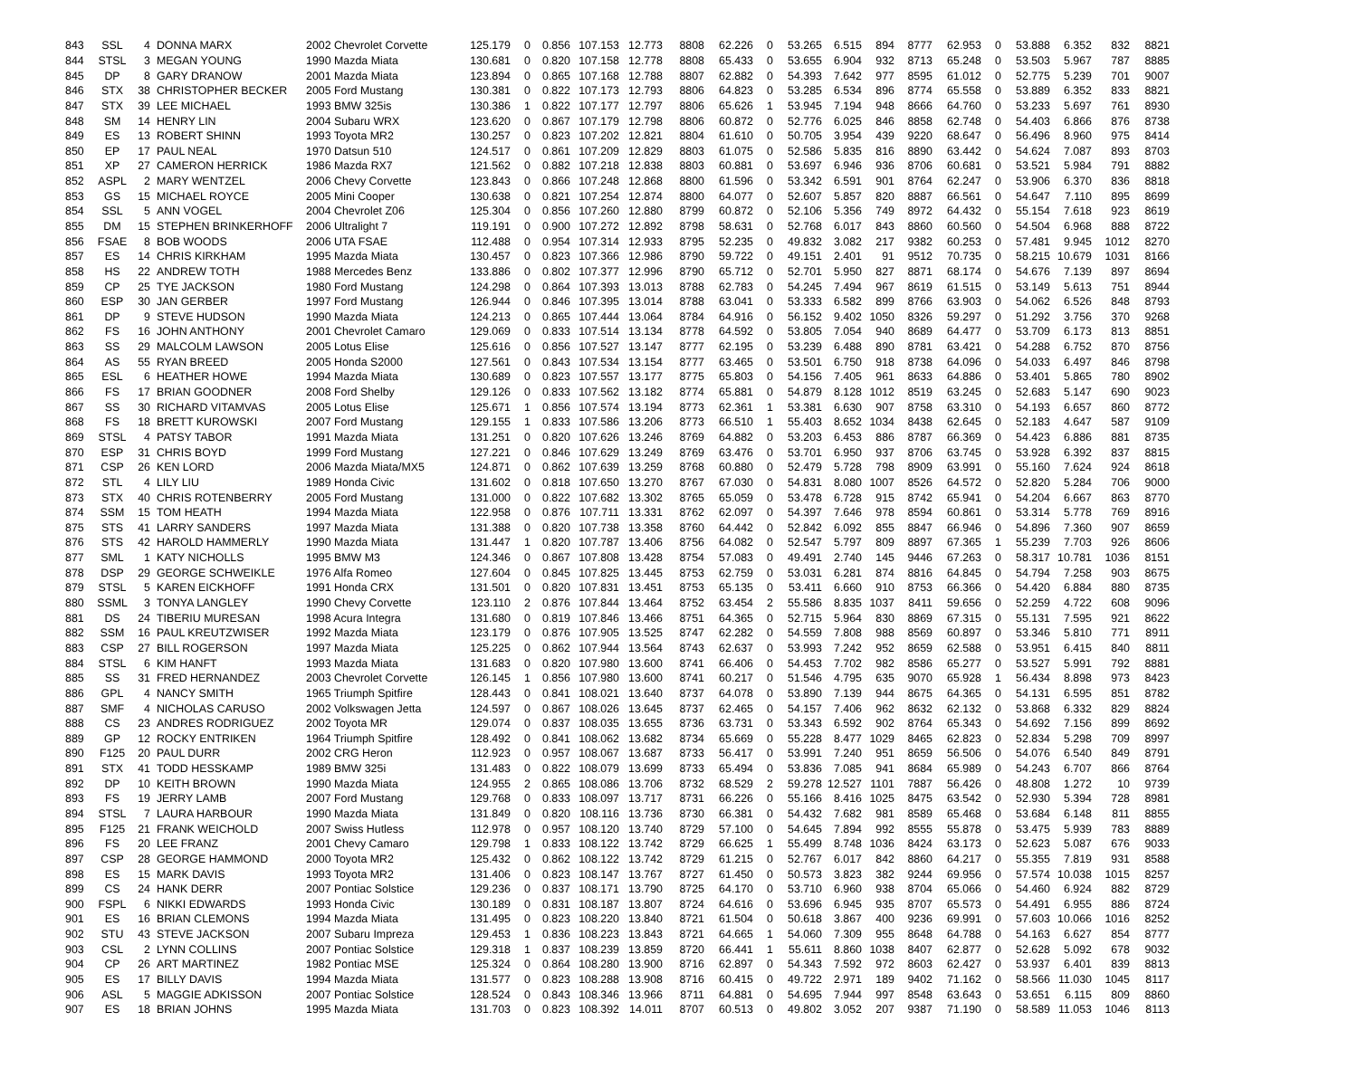| 843 | SSL | 4 | DONNA MARX | 2002 Chevrolet Corvette | 125.179 | 0 | 0.856 | 107.153 | 12.773 | 8808 | 62.226 | 0 | 53.265 | 6.515 | 894 | 8777 | 62.953 | 0 | 53.888 | 6.352 | 832 | 8821 |
| 844 | STSL | 3 | MEGAN YOUNG | 1990 Mazda Miata | 130.681 | 0 | 0.820 | 107.158 | 12.778 | 8808 | 65.433 | 0 | 53.655 | 6.904 | 932 | 8713 | 65.248 | 0 | 53.503 | 5.967 | 787 | 8885 |
| 845 | DP | 8 | GARY DRANOW | 2001 Mazda Miata | 123.894 | 0 | 0.865 | 107.168 | 12.788 | 8807 | 62.882 | 0 | 54.393 | 7.642 | 977 | 8595 | 61.012 | 0 | 52.775 | 5.239 | 701 | 9007 |
| 846 | STX | 38 | CHRISTOPHER BECKER | 2005 Ford Mustang | 130.381 | 0 | 0.822 | 107.173 | 12.793 | 8806 | 64.823 | 0 | 53.285 | 6.534 | 896 | 8774 | 65.558 | 0 | 53.889 | 6.352 | 833 | 8821 |
| 847 | STX | 39 | LEE MICHAEL | 1993 BMW 325is | 130.386 | 1 | 0.822 | 107.177 | 12.797 | 8806 | 65.626 | 1 | 53.945 | 7.194 | 948 | 8666 | 64.760 | 0 | 53.233 | 5.697 | 761 | 8930 |
| 848 | SM | 14 | HENRY LIN | 2004 Subaru WRX | 123.620 | 0 | 0.867 | 107.179 | 12.798 | 8806 | 60.872 | 0 | 52.776 | 6.025 | 846 | 8858 | 62.748 | 0 | 54.403 | 6.866 | 876 | 8738 |
| 849 | ES | 13 | ROBERT SHINN | 1993 Toyota MR2 | 130.257 | 0 | 0.823 | 107.202 | 12.821 | 8804 | 61.610 | 0 | 50.705 | 3.954 | 439 | 9220 | 68.647 | 0 | 56.496 | 8.960 | 975 | 8414 |
| 850 | EP | 17 | PAUL NEAL | 1970 Datsun 510 | 124.517 | 0 | 0.861 | 107.209 | 12.829 | 8803 | 61.075 | 0 | 52.586 | 5.835 | 816 | 8890 | 63.442 | 0 | 54.624 | 7.087 | 893 | 8703 |
| 851 | XP | 27 | CAMERON HERRICK | 1986 Mazda RX7 | 121.562 | 0 | 0.882 | 107.218 | 12.838 | 8803 | 60.881 | 0 | 53.697 | 6.946 | 936 | 8706 | 60.681 | 0 | 53.521 | 5.984 | 791 | 8882 |
| 852 | ASPL | 2 | MARY WENTZEL | 2006 Chevy Corvette | 123.843 | 0 | 0.866 | 107.248 | 12.868 | 8800 | 61.596 | 0 | 53.342 | 6.591 | 901 | 8764 | 62.247 | 0 | 53.906 | 6.370 | 836 | 8818 |
| 853 | GS | 15 | MICHAEL ROYCE | 2005 Mini Cooper | 130.638 | 0 | 0.821 | 107.254 | 12.874 | 8800 | 64.077 | 0 | 52.607 | 5.857 | 820 | 8887 | 66.561 | 0 | 54.647 | 7.110 | 895 | 8699 |
| 854 | SSL | 5 | ANN VOGEL | 2004 Chevrolet Z06 | 125.304 | 0 | 0.856 | 107.260 | 12.880 | 8799 | 60.872 | 0 | 52.106 | 5.356 | 749 | 8972 | 64.432 | 0 | 55.154 | 7.618 | 923 | 8619 |
| 855 | DM | 15 | STEPHEN BRINKERHOFF | 2006 Ultralight 7 | 119.191 | 0 | 0.900 | 107.272 | 12.892 | 8798 | 58.631 | 0 | 52.768 | 6.017 | 843 | 8860 | 60.560 | 0 | 54.504 | 6.968 | 888 | 8722 |
| 856 | FSAE | 8 | BOB WOODS | 2006 UTA FSAE | 112.488 | 0 | 0.954 | 107.314 | 12.933 | 8795 | 52.235 | 0 | 49.832 | 3.082 | 217 | 9382 | 60.253 | 0 | 57.481 | 9.945 | 1012 | 8270 |
| 857 | ES | 14 | CHRIS KIRKHAM | 1995 Mazda Miata | 130.457 | 0 | 0.823 | 107.366 | 12.986 | 8790 | 59.722 | 0 | 49.151 | 2.401 | 91 | 9512 | 70.735 | 0 | 58.215 | 10.679 | 1031 | 8166 |
| 858 | HS | 22 | ANDREW TOTH | 1988 Mercedes Benz | 133.886 | 0 | 0.802 | 107.377 | 12.996 | 8790 | 65.712 | 0 | 52.701 | 5.950 | 827 | 8871 | 68.174 | 0 | 54.676 | 7.139 | 897 | 8694 |
| 859 | CP | 25 | TYE JACKSON | 1980 Ford Mustang | 124.298 | 0 | 0.864 | 107.393 | 13.013 | 8788 | 62.783 | 0 | 54.245 | 7.494 | 967 | 8619 | 61.515 | 0 | 53.149 | 5.613 | 751 | 8944 |
| 860 | ESP | 30 | JAN GERBER | 1997 Ford Mustang | 126.944 | 0 | 0.846 | 107.395 | 13.014 | 8788 | 63.041 | 0 | 53.333 | 6.582 | 899 | 8766 | 63.903 | 0 | 54.062 | 6.526 | 848 | 8793 |
| 861 | DP | 9 | STEVE HUDSON | 1990 Mazda Miata | 124.213 | 0 | 0.865 | 107.444 | 13.064 | 8784 | 64.916 | 0 | 56.152 | 9.402 | 1050 | 8326 | 59.297 | 0 | 51.292 | 3.756 | 370 | 9268 |
| 862 | FS | 16 | JOHN ANTHONY | 2001 Chevrolet Camaro | 129.069 | 0 | 0.833 | 107.514 | 13.134 | 8778 | 64.592 | 0 | 53.805 | 7.054 | 940 | 8689 | 64.477 | 0 | 53.709 | 6.173 | 813 | 8851 |
| 863 | SS | 29 | MALCOLM LAWSON | 2005 Lotus Elise | 125.616 | 0 | 0.856 | 107.527 | 13.147 | 8777 | 62.195 | 0 | 53.239 | 6.488 | 890 | 8781 | 63.421 | 0 | 54.288 | 6.752 | 870 | 8756 |
| 864 | AS | 55 | RYAN BREED | 2005 Honda S2000 | 127.561 | 0 | 0.843 | 107.534 | 13.154 | 8777 | 63.465 | 0 | 53.501 | 6.750 | 918 | 8738 | 64.096 | 0 | 54.033 | 6.497 | 846 | 8798 |
| 865 | ESL | 6 | HEATHER HOWE | 1994 Mazda Miata | 130.689 | 0 | 0.823 | 107.557 | 13.177 | 8775 | 65.803 | 0 | 54.156 | 7.405 | 961 | 8633 | 64.886 | 0 | 53.401 | 5.865 | 780 | 8902 |
| 866 | FS | 17 | BRIAN GOODNER | 2008 Ford Shelby | 129.126 | 0 | 0.833 | 107.562 | 13.182 | 8774 | 65.881 | 0 | 54.879 | 8.128 | 1012 | 8519 | 63.245 | 0 | 52.683 | 5.147 | 690 | 9023 |
| 867 | SS | 30 | RICHARD VITAMVAS | 2005 Lotus Elise | 125.671 | 1 | 0.856 | 107.574 | 13.194 | 8773 | 62.361 | 1 | 53.381 | 6.630 | 907 | 8758 | 63.310 | 0 | 54.193 | 6.657 | 860 | 8772 |
| 868 | FS | 18 | BRETT KUROWSKI | 2007 Ford Mustang | 129.155 | 1 | 0.833 | 107.586 | 13.206 | 8773 | 66.510 | 1 | 55.403 | 8.652 | 1034 | 8438 | 62.645 | 0 | 52.183 | 4.647 | 587 | 9109 |
| 869 | STSL | 4 | PATSY TABOR | 1991 Mazda Miata | 131.251 | 0 | 0.820 | 107.626 | 13.246 | 8769 | 64.882 | 0 | 53.203 | 6.453 | 886 | 8787 | 66.369 | 0 | 54.423 | 6.886 | 881 | 8735 |
| 870 | ESP | 31 | CHRIS BOYD | 1999 Ford Mustang | 127.221 | 0 | 0.846 | 107.629 | 13.249 | 8769 | 63.476 | 0 | 53.701 | 6.950 | 937 | 8706 | 63.745 | 0 | 53.928 | 6.392 | 837 | 8815 |
| 871 | CSP | 26 | KEN LORD | 2006 Mazda Miata/MX5 | 124.871 | 0 | 0.862 | 107.639 | 13.259 | 8768 | 60.880 | 0 | 52.479 | 5.728 | 798 | 8909 | 63.991 | 0 | 55.160 | 7.624 | 924 | 8618 |
| 872 | STL | 4 | LILY LIU | 1989 Honda Civic | 131.602 | 0 | 0.818 | 107.650 | 13.270 | 8767 | 67.030 | 0 | 54.831 | 8.080 | 1007 | 8526 | 64.572 | 0 | 52.820 | 5.284 | 706 | 9000 |
| 873 | STX | 40 | CHRIS ROTENBERRY | 2005 Ford Mustang | 131.000 | 0 | 0.822 | 107.682 | 13.302 | 8765 | 65.059 | 0 | 53.478 | 6.728 | 915 | 8742 | 65.941 | 0 | 54.204 | 6.667 | 863 | 8770 |
| 874 | SSM | 15 | TOM HEATH | 1994 Mazda Miata | 122.958 | 0 | 0.876 | 107.711 | 13.331 | 8762 | 62.097 | 0 | 54.397 | 7.646 | 978 | 8594 | 60.861 | 0 | 53.314 | 5.778 | 769 | 8916 |
| 875 | STS | 41 | LARRY SANDERS | 1997 Mazda Miata | 131.388 | 0 | 0.820 | 107.738 | 13.358 | 8760 | 64.442 | 0 | 52.842 | 6.092 | 855 | 8847 | 66.946 | 0 | 54.896 | 7.360 | 907 | 8659 |
| 876 | STS | 42 | HAROLD HAMMERLY | 1990 Mazda Miata | 131.447 | 1 | 0.820 | 107.787 | 13.406 | 8756 | 64.082 | 0 | 52.547 | 5.797 | 809 | 8897 | 67.365 | 1 | 55.239 | 7.703 | 926 | 8606 |
| 877 | SML | 1 | KATY NICHOLLS | 1995 BMW M3 | 124.346 | 0 | 0.867 | 107.808 | 13.428 | 8754 | 57.083 | 0 | 49.491 | 2.740 | 145 | 9446 | 67.263 | 0 | 58.317 | 10.781 | 1036 | 8151 |
| 878 | DSP | 29 | GEORGE SCHWEIKLE | 1976 Alfa Romeo | 127.604 | 0 | 0.845 | 107.825 | 13.445 | 8753 | 62.759 | 0 | 53.031 | 6.281 | 874 | 8816 | 64.845 | 0 | 54.794 | 7.258 | 903 | 8675 |
| 879 | STSL | 5 | KAREN EICKHOFF | 1991 Honda CRX | 131.501 | 0 | 0.820 | 107.831 | 13.451 | 8753 | 65.135 | 0 | 53.411 | 6.660 | 910 | 8753 | 66.366 | 0 | 54.420 | 6.884 | 880 | 8735 |
| 880 | SSML | 3 | TONYA LANGLEY | 1990 Chevy Corvette | 123.110 | 2 | 0.876 | 107.844 | 13.464 | 8752 | 63.454 | 2 | 55.586 | 8.835 | 1037 | 8411 | 59.656 | 0 | 52.259 | 4.722 | 608 | 9096 |
| 881 | DS | 24 | TIBERIU MURESAN | 1998 Acura Integra | 131.680 | 0 | 0.819 | 107.846 | 13.466 | 8751 | 64.365 | 0 | 52.715 | 5.964 | 830 | 8869 | 67.315 | 0 | 55.131 | 7.595 | 921 | 8622 |
| 882 | SSM | 16 | PAUL KREUTZWISER | 1992 Mazda Miata | 123.179 | 0 | 0.876 | 107.905 | 13.525 | 8747 | 62.282 | 0 | 54.559 | 7.808 | 988 | 8569 | 60.897 | 0 | 53.346 | 5.810 | 771 | 8911 |
| 883 | CSP | 27 | BILL ROGERSON | 1997 Mazda Miata | 125.225 | 0 | 0.862 | 107.944 | 13.564 | 8743 | 62.637 | 0 | 53.993 | 7.242 | 952 | 8659 | 62.588 | 0 | 53.951 | 6.415 | 840 | 8811 |
| 884 | STSL | 6 | KIM HANFT | 1993 Mazda Miata | 131.683 | 0 | 0.820 | 107.980 | 13.600 | 8741 | 66.406 | 0 | 54.453 | 7.702 | 982 | 8586 | 65.277 | 0 | 53.527 | 5.991 | 792 | 8881 |
| 885 | SS | 31 | FRED HERNANDEZ | 2003 Chevrolet Corvette | 126.145 | 1 | 0.856 | 107.980 | 13.600 | 8741 | 60.217 | 0 | 51.546 | 4.795 | 635 | 9070 | 65.928 | 1 | 56.434 | 8.898 | 973 | 8423 |
| 886 | GPL | 4 | NANCY SMITH | 1965 Triumph Spitfire | 128.443 | 0 | 0.841 | 108.021 | 13.640 | 8737 | 64.078 | 0 | 53.890 | 7.139 | 944 | 8675 | 64.365 | 0 | 54.131 | 6.595 | 851 | 8782 |
| 887 | SMF | 4 | NICHOLAS CARUSO | 2002 Volkswagen Jetta | 124.597 | 0 | 0.867 | 108.026 | 13.645 | 8737 | 62.465 | 0 | 54.157 | 7.406 | 962 | 8632 | 62.132 | 0 | 53.868 | 6.332 | 829 | 8824 |
| 888 | CS | 23 | ANDRES RODRIGUEZ | 2002 Toyota MR | 129.074 | 0 | 0.837 | 108.035 | 13.655 | 8736 | 63.731 | 0 | 53.343 | 6.592 | 902 | 8764 | 65.343 | 0 | 54.692 | 7.156 | 899 | 8692 |
| 889 | GP | 12 | ROCKY ENTRIKEN | 1964 Triumph Spitfire | 128.492 | 0 | 0.841 | 108.062 | 13.682 | 8734 | 65.669 | 0 | 55.228 | 8.477 | 1029 | 8465 | 62.823 | 0 | 52.834 | 5.298 | 709 | 8997 |
| 890 | F125 | 20 | PAUL DURR | 2002 CRG Heron | 112.923 | 0 | 0.957 | 108.067 | 13.687 | 8733 | 56.417 | 0 | 53.991 | 7.240 | 951 | 8659 | 56.506 | 0 | 54.076 | 6.540 | 849 | 8791 |
| 891 | STX | 41 | TODD HESSKAMP | 1989 BMW 325i | 131.483 | 0 | 0.822 | 108.079 | 13.699 | 8733 | 65.494 | 0 | 53.836 | 7.085 | 941 | 8684 | 65.989 | 0 | 54.243 | 6.707 | 866 | 8764 |
| 892 | DP | 10 | KEITH BROWN | 1990 Mazda Miata | 124.955 | 2 | 0.865 | 108.086 | 13.706 | 8732 | 68.529 | 2 | 59.278 | 12.527 | 1101 | 7887 | 56.426 | 0 | 48.808 | 1.272 | 10 | 9739 |
| 893 | FS | 19 | JERRY LAMB | 2007 Ford Mustang | 129.768 | 0 | 0.833 | 108.097 | 13.717 | 8731 | 66.226 | 0 | 55.166 | 8.416 | 1025 | 8475 | 63.542 | 0 | 52.930 | 5.394 | 728 | 8981 |
| 894 | STSL | 7 | LAURA HARBOUR | 1990 Mazda Miata | 131.849 | 0 | 0.820 | 108.116 | 13.736 | 8730 | 66.381 | 0 | 54.432 | 7.682 | 981 | 8589 | 65.468 | 0 | 53.684 | 6.148 | 811 | 8855 |
| 895 | F125 | 21 | FRANK WEICHOLD | 2007 Swiss Hutless | 112.978 | 0 | 0.957 | 108.120 | 13.740 | 8729 | 57.100 | 0 | 54.645 | 7.894 | 992 | 8555 | 55.878 | 0 | 53.475 | 5.939 | 783 | 8889 |
| 896 | FS | 20 | LEE FRANZ | 2001 Chevy Camaro | 129.798 | 1 | 0.833 | 108.122 | 13.742 | 8729 | 66.625 | 1 | 55.499 | 8.748 | 1036 | 8424 | 63.173 | 0 | 52.623 | 5.087 | 676 | 9033 |
| 897 | CSP | 28 | GEORGE HAMMOND | 2000 Toyota MR2 | 125.432 | 0 | 0.862 | 108.122 | 13.742 | 8729 | 61.215 | 0 | 52.767 | 6.017 | 842 | 8860 | 64.217 | 0 | 55.355 | 7.819 | 931 | 8588 |
| 898 | ES | 15 | MARK DAVIS | 1993 Toyota MR2 | 131.406 | 0 | 0.823 | 108.147 | 13.767 | 8727 | 61.450 | 0 | 50.573 | 3.823 | 382 | 9244 | 69.956 | 0 | 57.574 | 10.038 | 1015 | 8257 |
| 899 | CS | 24 | HANK DERR | 2007 Pontiac Solstice | 129.236 | 0 | 0.837 | 108.171 | 13.790 | 8725 | 64.170 | 0 | 53.710 | 6.960 | 938 | 8704 | 65.066 | 0 | 54.460 | 6.924 | 882 | 8729 |
| 900 | FSPL | 6 | NIKKI EDWARDS | 1993 Honda Civic | 130.189 | 0 | 0.831 | 108.187 | 13.807 | 8724 | 64.616 | 0 | 53.696 | 6.945 | 935 | 8707 | 65.573 | 0 | 54.491 | 6.955 | 886 | 8724 |
| 901 | ES | 16 | BRIAN CLEMONS | 1994 Mazda Miata | 131.495 | 0 | 0.823 | 108.220 | 13.840 | 8721 | 61.504 | 0 | 50.618 | 3.867 | 400 | 9236 | 69.991 | 0 | 57.603 | 10.066 | 1016 | 8252 |
| 902 | STU | 43 | STEVE JACKSON | 2007 Subaru Impreza | 129.453 | 1 | 0.836 | 108.223 | 13.843 | 8721 | 64.665 | 1 | 54.060 | 7.309 | 955 | 8648 | 64.788 | 0 | 54.163 | 6.627 | 854 | 8777 |
| 903 | CSL | 2 | LYNN COLLINS | 2007 Pontiac Solstice | 129.318 | 1 | 0.837 | 108.239 | 13.859 | 8720 | 66.441 | 1 | 55.611 | 8.860 | 1038 | 8407 | 62.877 | 0 | 52.628 | 5.092 | 678 | 9032 |
| 904 | CP | 26 | ART MARTINEZ | 1982 Pontiac MSE | 125.324 | 0 | 0.864 | 108.280 | 13.900 | 8716 | 62.897 | 0 | 54.343 | 7.592 | 972 | 8603 | 62.427 | 0 | 53.937 | 6.401 | 839 | 8813 |
| 905 | ES | 17 | BILLY DAVIS | 1994 Mazda Miata | 131.577 | 0 | 0.823 | 108.288 | 13.908 | 8716 | 60.415 | 0 | 49.722 | 2.971 | 189 | 9402 | 71.162 | 0 | 58.566 | 11.030 | 1045 | 8117 |
| 906 | ASL | 5 | MAGGIE ADKISSON | 2007 Pontiac Solstice | 128.524 | 0 | 0.843 | 108.346 | 13.966 | 8711 | 64.881 | 0 | 54.695 | 7.944 | 997 | 8548 | 63.643 | 0 | 53.651 | 6.115 | 809 | 8860 |
| 907 | ES | 18 | BRIAN JOHNS | 1995 Mazda Miata | 131.703 | 0 | 0.823 | 108.392 | 14.011 | 8707 | 60.513 | 0 | 49.802 | 3.052 | 207 | 9387 | 71.190 | 0 | 58.589 | 11.053 | 1046 | 8113 |